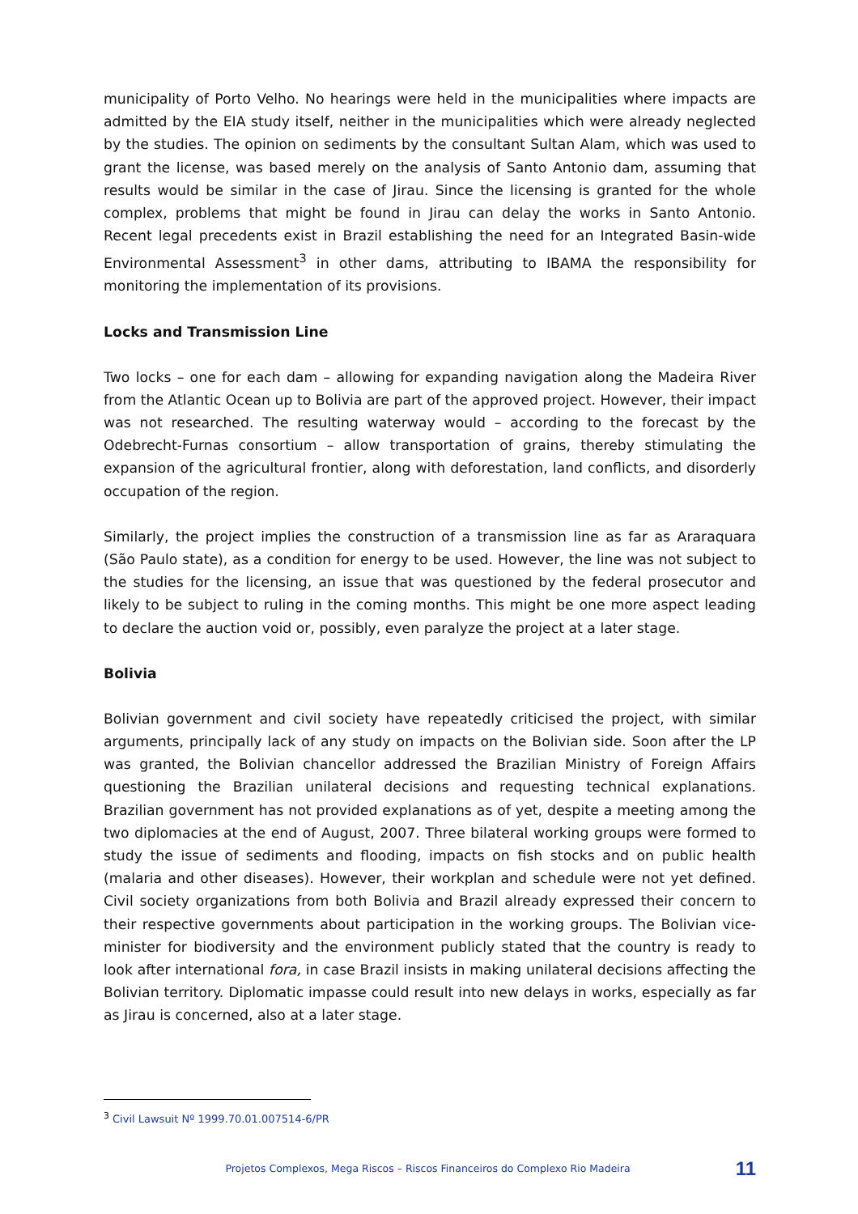municipality of Porto Velho. No hearings were held in the municipalities where impacts are admitted by the EIA study itself, neither in the municipalities which were already neglected by the studies. The opinion on sediments by the consultant Sultan Alam, which was used to grant the license, was based merely on the analysis of Santo Antonio dam, assuming that results would be similar in the case of Jirau. Since the licensing is granted for the whole complex, problems that might be found in Jirau can delay the works in Santo Antonio. Recent legal precedents exist in Brazil establishing the need for an Integrated Basin-wide Environmental Assessment<sup>3</sup> in other dams, attributing to IBAMA the responsibility for monitoring the implementation of its provisions.
Locks and Transmission Line
Two locks – one for each dam – allowing for expanding navigation along the Madeira River from the Atlantic Ocean up to Bolivia are part of the approved project. However, their impact was not researched. The resulting waterway would – according to the forecast by the Odebrecht-Furnas consortium – allow transportation of grains, thereby stimulating the expansion of the agricultural frontier, along with deforestation, land conflicts, and disorderly occupation of the region.
Similarly, the project implies the construction of a transmission line as far as Araraquara (São Paulo state), as a condition for energy to be used. However, the line was not subject to the studies for the licensing, an issue that was questioned by the federal prosecutor and likely to be subject to ruling in the coming months. This might be one more aspect leading to declare the auction void or, possibly, even paralyze the project at a later stage.
Bolivia
Bolivian government and civil society have repeatedly criticised the project, with similar arguments, principally lack of any study on impacts on the Bolivian side. Soon after the LP was granted, the Bolivian chancellor addressed the Brazilian Ministry of Foreign Affairs questioning the Brazilian unilateral decisions and requesting technical explanations. Brazilian government has not provided explanations as of yet, despite a meeting among the two diplomacies at the end of August, 2007. Three bilateral working groups were formed to study the issue of sediments and flooding, impacts on fish stocks and on public health (malaria and other diseases). However, their workplan and schedule were not yet defined. Civil society organizations from both Bolivia and Brazil already expressed their concern to their respective governments about participation in the working groups. The Bolivian vice-minister for biodiversity and the environment publicly stated that the country is ready to look after international fora, in case Brazil insists in making unilateral decisions affecting the Bolivian territory. Diplomatic impasse could result into new delays in works, especially as far as Jirau is concerned, also at a later stage.
<sup>3</sup> Civil Lawsuit Nº 1999.70.01.007514-6/PR
Projetos Complexos, Mega Riscos – Riscos Financeiros do Complexo Rio Madeira 11